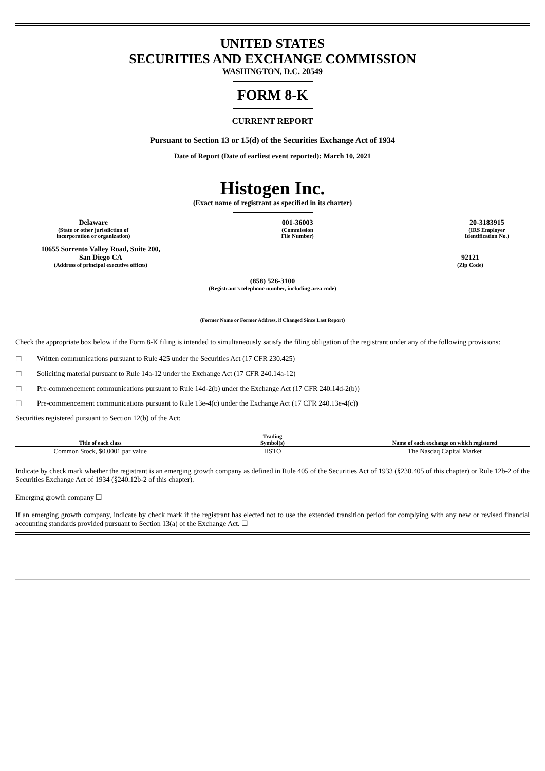UNITED STATES
SECURITIES AND EXCHANGE COMMISSION
WASHINGTON, D.C. 20549
FORM 8-K
CURRENT REPORT
Pursuant to Section 13 or 15(d) of the Securities Exchange Act of 1934
Date of Report (Date of earliest event reported): March 10, 2021
Histogen Inc.
(Exact name of registrant as specified in its charter)
Delaware
(State or other jurisdiction of
incorporation or organization)
001-36003
(Commission
File Number)
20-3183915
(IRS Employer
Identification No.)
10655 Sorrento Valley Road, Suite 200,
San Diego CA
(Address of principal executive offices)
92121
(Zip Code)
(858) 526-3100
(Registrant’s telephone number, including area code)
(Former Name or Former Address, if Changed Since Last Report)
Check the appropriate box below if the Form 8-K filing is intended to simultaneously satisfy the filing obligation of the registrant under any of the following provisions:
☐ Written communications pursuant to Rule 425 under the Securities Act (17 CFR 230.425)
☐ Soliciting material pursuant to Rule 14a-12 under the Exchange Act (17 CFR 240.14a-12)
☐ Pre-commencement communications pursuant to Rule 14d-2(b) under the Exchange Act (17 CFR 240.14d-2(b))
☐ Pre-commencement communications pursuant to Rule 13e-4(c) under the Exchange Act (17 CFR 240.13e-4(c))
Securities registered pursuant to Section 12(b) of the Act:
| Title of each class | Trading Symbol(s) | Name of each exchange on which registered |
| --- | --- | --- |
| Common Stock, $0.0001 par value | HSTO | The Nasdaq Capital Market |
Indicate by check mark whether the registrant is an emerging growth company as defined in Rule 405 of the Securities Act of 1933 (§230.405 of this chapter) or Rule 12b-2 of the Securities Exchange Act of 1934 (§240.12b-2 of this chapter).
Emerging growth company ☐
If an emerging growth company, indicate by check mark if the registrant has elected not to use the extended transition period for complying with any new or revised financial accounting standards provided pursuant to Section 13(a) of the Exchange Act. ☐